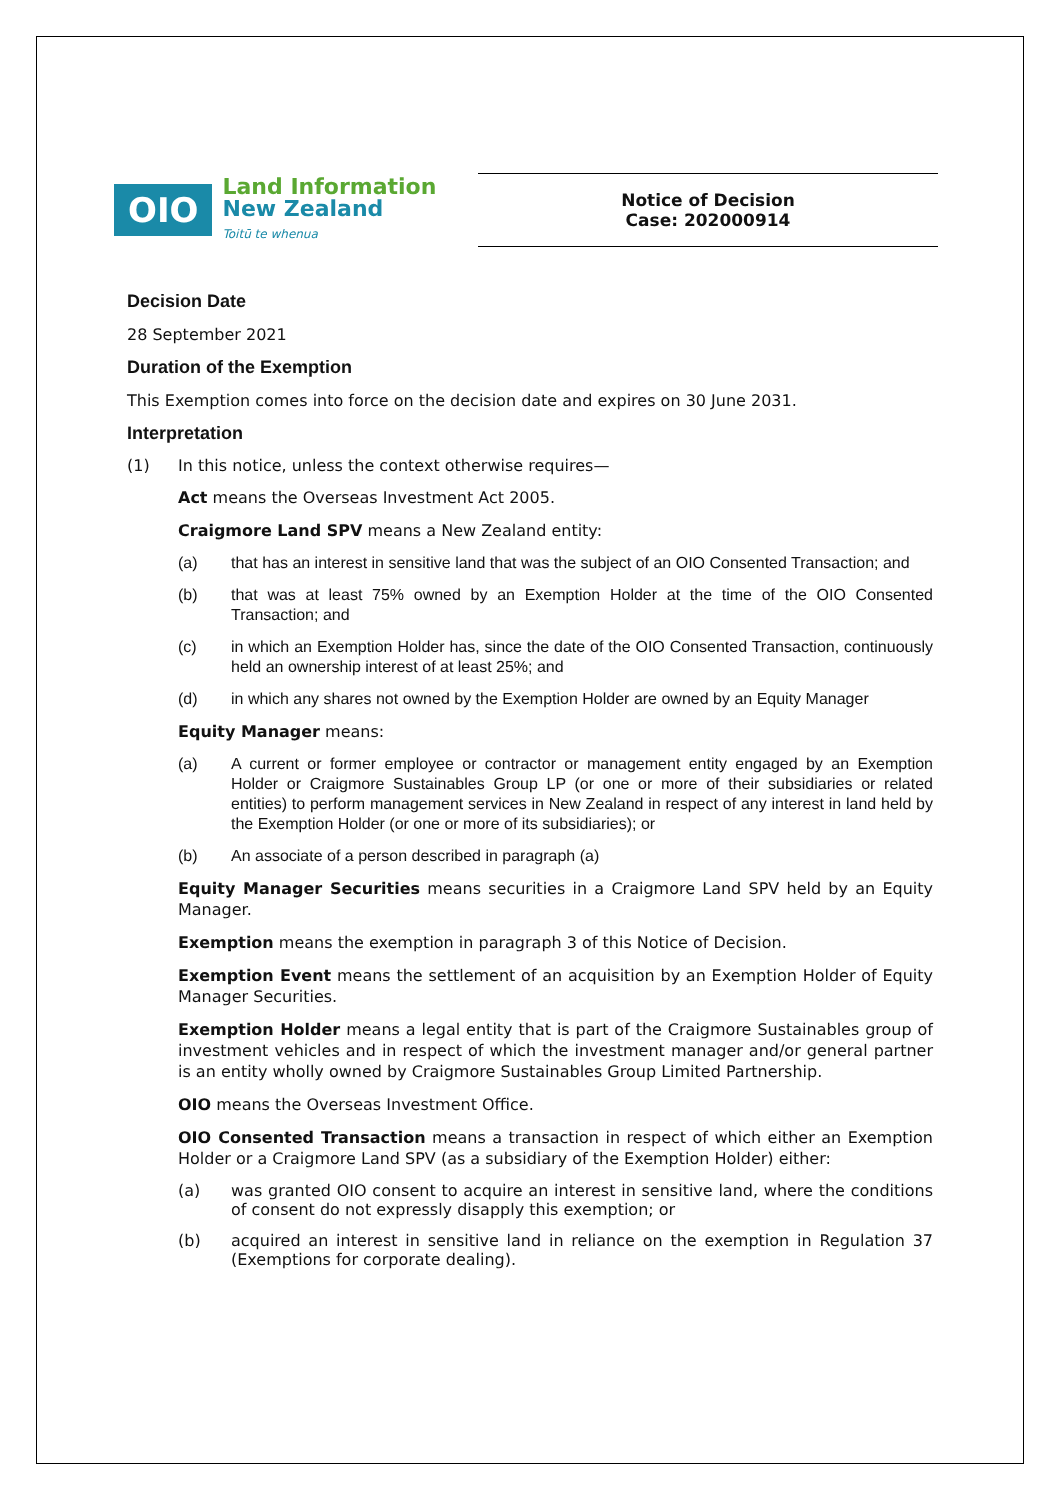OIO
Land Information
New Zealand
Toitū te whenua
Notice of Decision
Case: 202000914
Decision Date
28 September 2021
Duration of the Exemption
This Exemption comes into force on the decision date and expires on 30 June 2031.
Interpretation
(1) In this notice, unless the context otherwise requires—
Act means the Overseas Investment Act 2005.
Craigmore Land SPV means a New Zealand entity:
(a) that has an interest in sensitive land that was the subject of an OIO Consented Transaction; and
(b) that was at least 75% owned by an Exemption Holder at the time of the OIO Consented Transaction; and
(c) in which an Exemption Holder has, since the date of the OIO Consented Transaction, continuously held an ownership interest of at least 25%; and
(d) in which any shares not owned by the Exemption Holder are owned by an Equity Manager
Equity Manager means:
(a) A current or former employee or contractor or management entity engaged by an Exemption Holder or Craigmore Sustainables Group LP (or one or more of their subsidiaries or related entities) to perform management services in New Zealand in respect of any interest in land held by the Exemption Holder (or one or more of its subsidiaries); or
(b) An associate of a person described in paragraph (a)
Equity Manager Securities means securities in a Craigmore Land SPV held by an Equity Manager.
Exemption means the exemption in paragraph 3 of this Notice of Decision.
Exemption Event means the settlement of an acquisition by an Exemption Holder of Equity Manager Securities.
Exemption Holder means a legal entity that is part of the Craigmore Sustainables group of investment vehicles and in respect of which the investment manager and/or general partner is an entity wholly owned by Craigmore Sustainables Group Limited Partnership.
OIO means the Overseas Investment Office.
OIO Consented Transaction means a transaction in respect of which either an Exemption Holder or a Craigmore Land SPV (as a subsidiary of the Exemption Holder) either:
(a) was granted OIO consent to acquire an interest in sensitive land, where the conditions of consent do not expressly disapply this exemption; or
(b) acquired an interest in sensitive land in reliance on the exemption in Regulation 37 (Exemptions for corporate dealing).